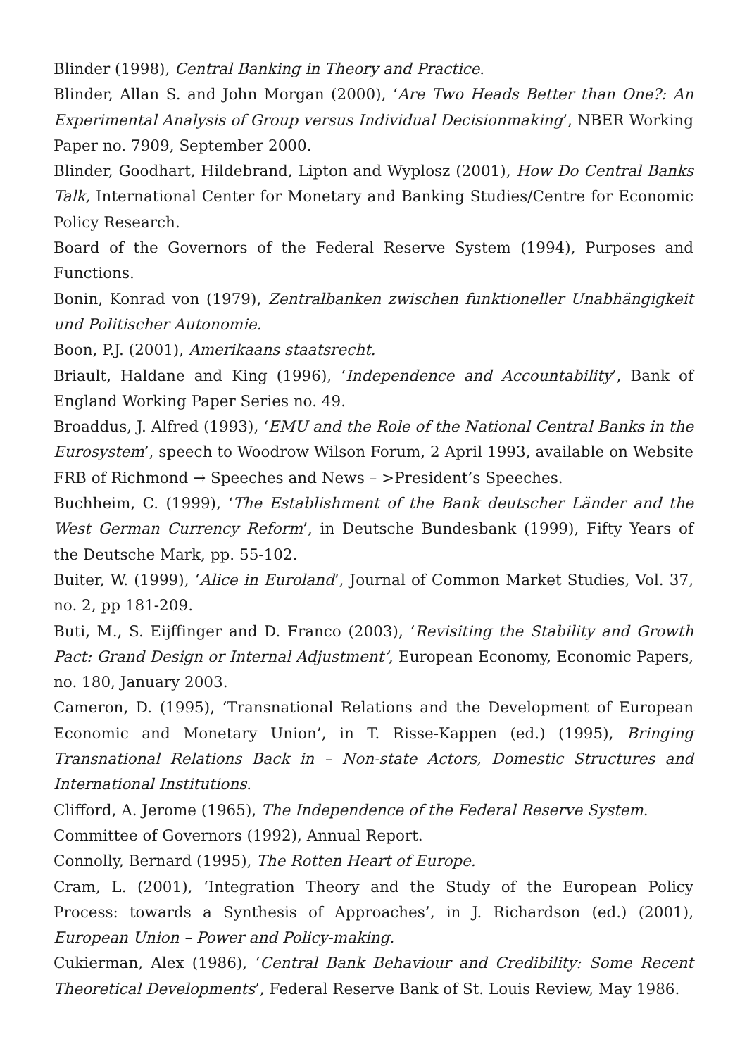Blinder (1998), Central Banking in Theory and Practice.
Blinder, Allan S. and John Morgan (2000), ‘Are Two Heads Better than One?: An Experimental Analysis of Group versus Individual Decisionmaking’, NBER Working Paper no. 7909, September 2000.
Blinder, Goodhart, Hildebrand, Lipton and Wyplosz (2001), How Do Central Banks Talk, International Center for Monetary and Banking Studies/Centre for Economic Policy Research.
Board of the Governors of the Federal Reserve System (1994), Purposes and Functions.
Bonin, Konrad von (1979), Zentralbanken zwischen funktioneller Unabhängigkeit und Politischer Autonomie.
Boon, P.J. (2001), Amerikaans staatsrecht.
Briault, Haldane and King (1996), ‘Independence and Accountability’, Bank of England Working Paper Series no. 49.
Broaddus, J. Alfred (1993), ‘EMU and the Role of the National Central Banks in the Eurosystem’, speech to Woodrow Wilson Forum, 2 April 1993, available on Website FRB of Richmond → Speeches and News – >President’s Speeches.
Buchheim, C. (1999), ‘The Establishment of the Bank deutscher Länder and the West German Currency Reform’, in Deutsche Bundesbank (1999), Fifty Years of the Deutsche Mark, pp. 55-102.
Buiter, W. (1999), ‘Alice in Euroland’, Journal of Common Market Studies, Vol. 37, no. 2, pp 181-209.
Buti, M., S. Eijffinger and D. Franco (2003), ‘Revisiting the Stability and Growth Pact: Grand Design or Internal Adjustment’, European Economy, Economic Papers, no. 180, January 2003.
Cameron, D. (1995), ‘Transnational Relations and the Development of European Economic and Monetary Union’, in T. Risse-Kappen (ed.) (1995), Bringing Transnational Relations Back in – Non-state Actors, Domestic Structures and International Institutions.
Clifford, A. Jerome (1965), The Independence of the Federal Reserve System.
Committee of Governors (1992), Annual Report.
Connolly, Bernard (1995), The Rotten Heart of Europe.
Cram, L. (2001), ‘Integration Theory and the Study of the European Policy Process: towards a Synthesis of Approaches’, in J. Richardson (ed.) (2001), European Union – Power and Policy-making.
Cukierman, Alex (1986), ‘Central Bank Behaviour and Credibility: Some Recent Theoretical Developments’, Federal Reserve Bank of St. Louis Review, May 1986.